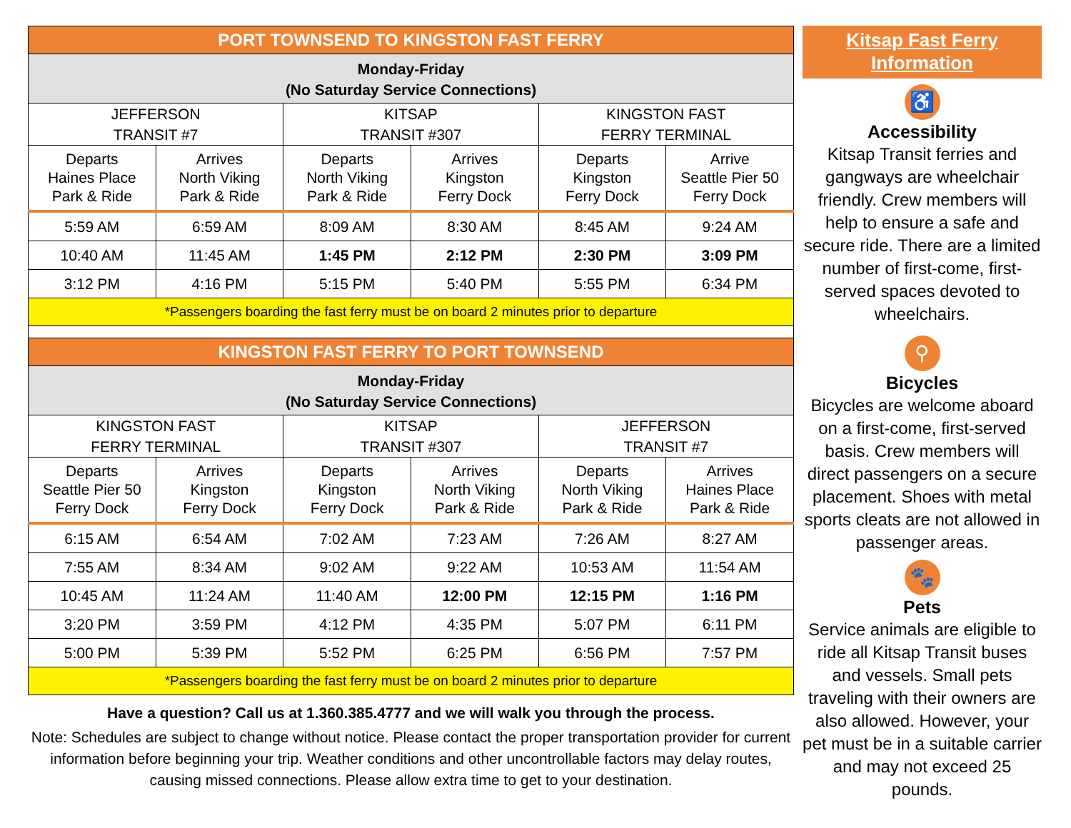| PORT TOWNSEND TO KINGSTON FAST FERRY | | | | | |
| Monday-Friday (No Saturday Service Connections) | | | | | |
| JEFFERSON TRANSIT #7 | | KITSAP TRANSIT #307 | | KINGSTON FAST FERRY TERMINAL | |
| Departs Haines Place Park & Ride | Arrives North Viking Park & Ride | Departs North Viking Park & Ride | Arrives Kingston Ferry Dock | Departs Kingston Ferry Dock | Arrive Seattle Pier 50 Ferry Dock |
| 5:59 AM | 6:59 AM | 8:09 AM | 8:30 AM | 8:45 AM | 9:24 AM |
| 10:40 AM | 11:45 AM | 1:45 PM | 2:12 PM | 2:30 PM | 3:09 PM |
| 3:12 PM | 4:16 PM | 5:15 PM | 5:40 PM | 5:55 PM | 6:34 PM |
| *Passengers boarding the fast ferry must be on board 2 minutes prior to departure | | | | | |
| KINGSTON FAST FERRY TO PORT TOWNSEND | | | | | |
| Monday-Friday (No Saturday Service Connections) | | | | | |
| KINGSTON FAST FERRY TERMINAL | | KITSAP TRANSIT #307 | | JEFFERSON TRANSIT #7 | |
| Departs Seattle Pier 50 Ferry Dock | Arrives Kingston Ferry Dock | Departs Kingston Ferry Dock | Arrives North Viking Park & Ride | Departs North Viking Park & Ride | Arrives Haines Place Park & Ride |
| 6:15 AM | 6:54 AM | 7:02 AM | 7:23 AM | 7:26 AM | 8:27 AM |
| 7:55 AM | 8:34 AM | 9:02 AM | 9:22 AM | 10:53 AM | 11:54 AM |
| 10:45 AM | 11:24 AM | 11:40 AM | 12:00 PM | 12:15 PM | 1:16 PM |
| 3:20 PM | 3:59 PM | 4:12 PM | 4:35 PM | 5:07 PM | 6:11 PM |
| 5:00 PM | 5:39 PM | 5:52 PM | 6:25 PM | 6:56 PM | 7:57 PM |
| *Passengers boarding the fast ferry must be on board 2 minutes prior to departure | | | | | |
Have a question? Call us at 1.360.385.4777 and we will walk you through the process.
Note: Schedules are subject to change without notice. Please contact the proper transportation provider for current information before beginning your trip. Weather conditions and other uncontrollable factors may delay routes, causing missed connections. Please allow extra time to get to your destination.
Kitsap Fast Ferry
Information
♿
Accessibility
Kitsap Transit ferries and gangways are wheelchair friendly. Crew members will help to ensure a safe and secure ride. There are a limited number of first-come, first-served spaces devoted to wheelchairs.
⚲
Bicycles
Bicycles are welcome aboard on a first-come, first-served basis. Crew members will direct passengers on a secure placement. Shoes with metal sports cleats are not allowed in passenger areas.
🐾
Pets
Service animals are eligible to ride all Kitsap Transit buses and vessels. Small pets traveling with their owners are also allowed. However, your pet must be in a suitable carrier and may not exceed 25 pounds.